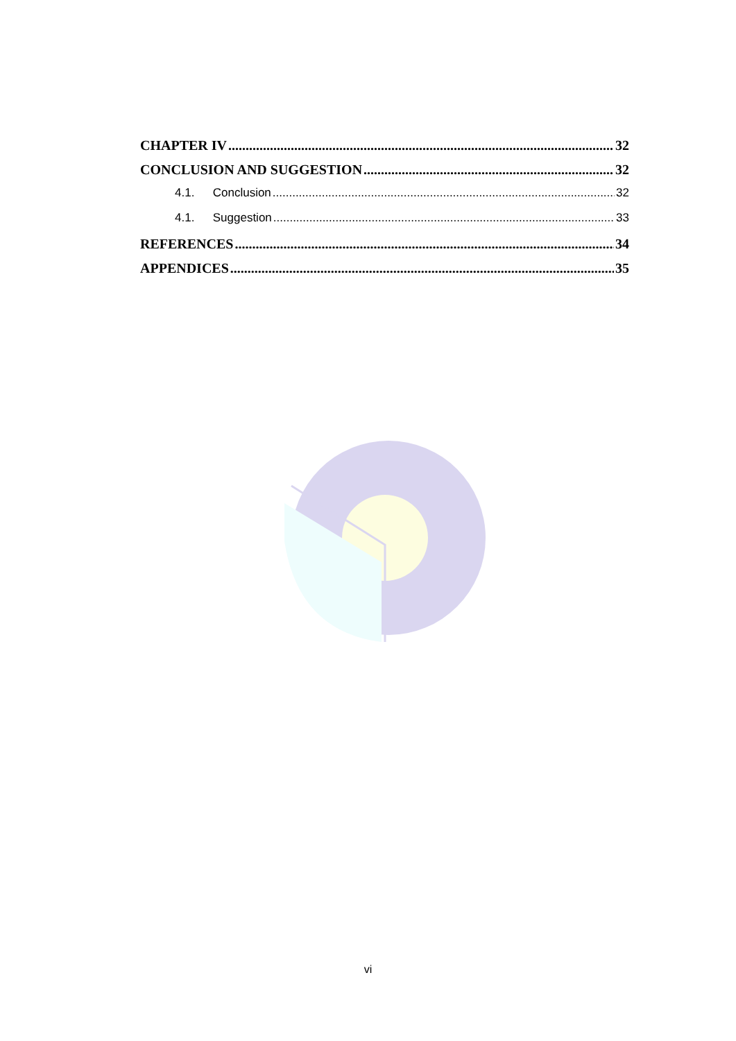CHAPTER IV 32
CONCLUSION AND SUGGESTION 32
4.1. Conclusion 32
4.1. Suggestion 33
REFERENCES 34
APPENDICES 35
vi